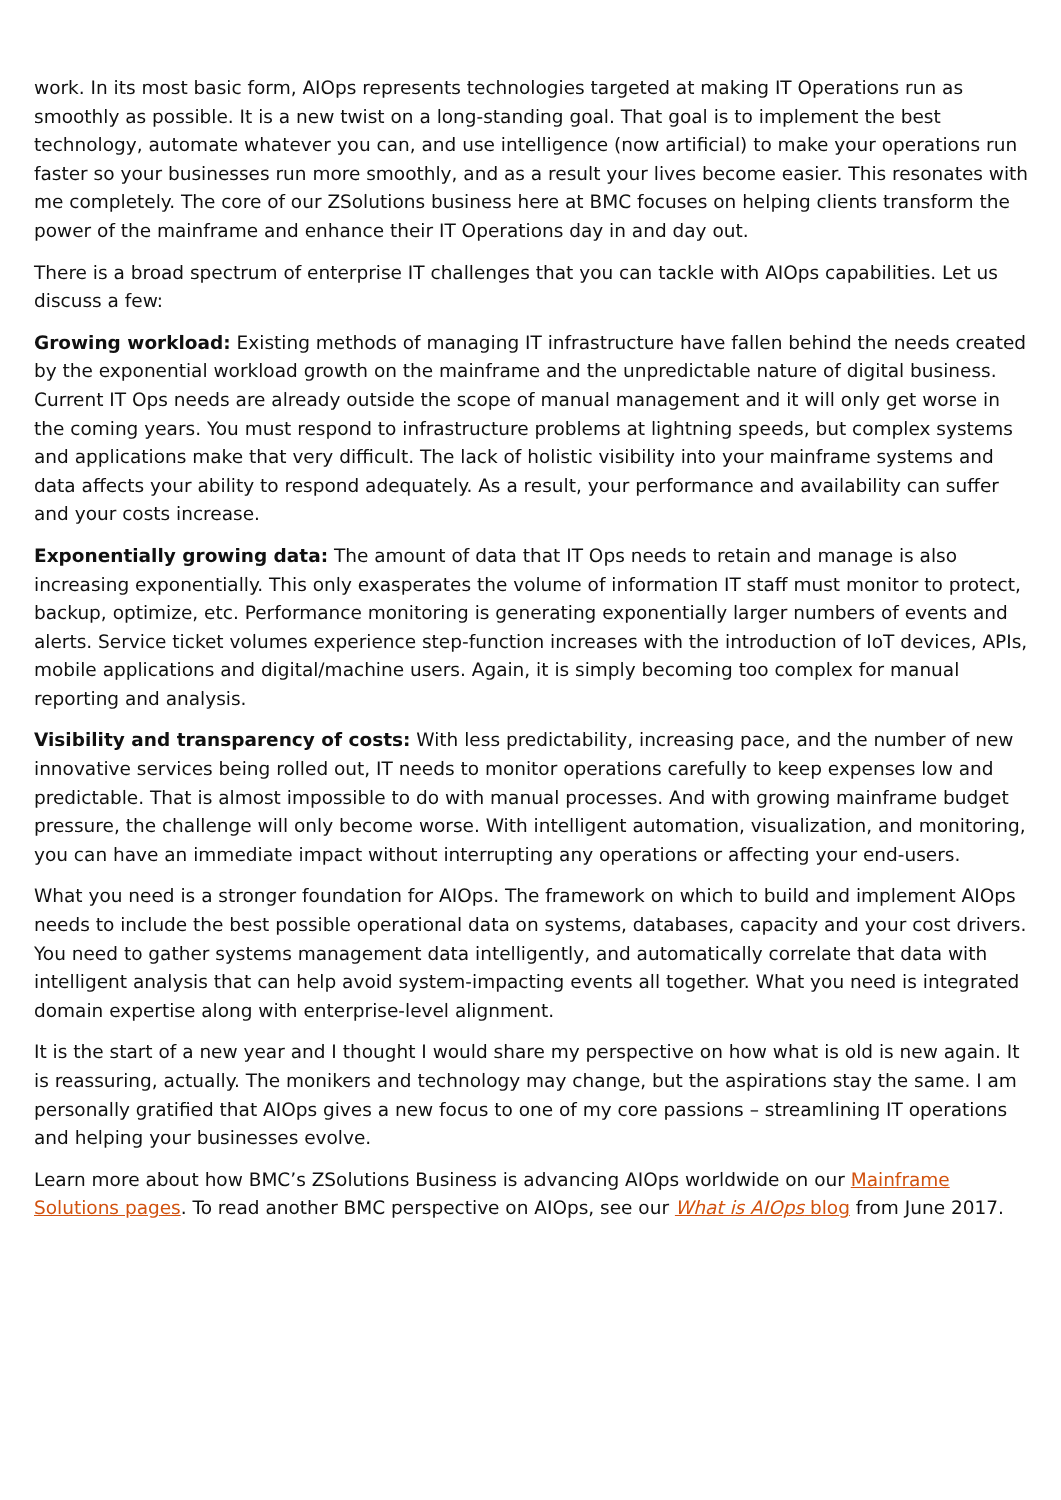work. In its most basic form, AIOps represents technologies targeted at making IT Operations run as smoothly as possible. It is a new twist on a long-standing goal. That goal is to implement the best technology, automate whatever you can, and use intelligence (now artificial) to make your operations run faster so your businesses run more smoothly, and as a result your lives become easier. This resonates with me completely. The core of our ZSolutions business here at BMC focuses on helping clients transform the power of the mainframe and enhance their IT Operations day in and day out.
There is a broad spectrum of enterprise IT challenges that you can tackle with AIOps capabilities. Let us discuss a few:
Growing workload: Existing methods of managing IT infrastructure have fallen behind the needs created by the exponential workload growth on the mainframe and the unpredictable nature of digital business. Current IT Ops needs are already outside the scope of manual management and it will only get worse in the coming years. You must respond to infrastructure problems at lightning speeds, but complex systems and applications make that very difficult. The lack of holistic visibility into your mainframe systems and data affects your ability to respond adequately. As a result, your performance and availability can suffer and your costs increase.
Exponentially growing data: The amount of data that IT Ops needs to retain and manage is also increasing exponentially. This only exasperates the volume of information IT staff must monitor to protect, backup, optimize, etc. Performance monitoring is generating exponentially larger numbers of events and alerts. Service ticket volumes experience step-function increases with the introduction of IoT devices, APIs, mobile applications and digital/machine users. Again, it is simply becoming too complex for manual reporting and analysis.
Visibility and transparency of costs: With less predictability, increasing pace, and the number of new innovative services being rolled out, IT needs to monitor operations carefully to keep expenses low and predictable. That is almost impossible to do with manual processes. And with growing mainframe budget pressure, the challenge will only become worse. With intelligent automation, visualization, and monitoring, you can have an immediate impact without interrupting any operations or affecting your end-users.
What you need is a stronger foundation for AIOps. The framework on which to build and implement AIOps needs to include the best possible operational data on systems, databases, capacity and your cost drivers. You need to gather systems management data intelligently, and automatically correlate that data with intelligent analysis that can help avoid system-impacting events all together. What you need is integrated domain expertise along with enterprise-level alignment.
It is the start of a new year and I thought I would share my perspective on how what is old is new again. It is reassuring, actually. The monikers and technology may change, but the aspirations stay the same. I am personally gratified that AIOps gives a new focus to one of my core passions – streamlining IT operations and helping your businesses evolve.
Learn more about how BMC’s ZSolutions Business is advancing AIOps worldwide on our Mainframe Solutions pages. To read another BMC perspective on AIOps, see our What is AIOps blog from June 2017.